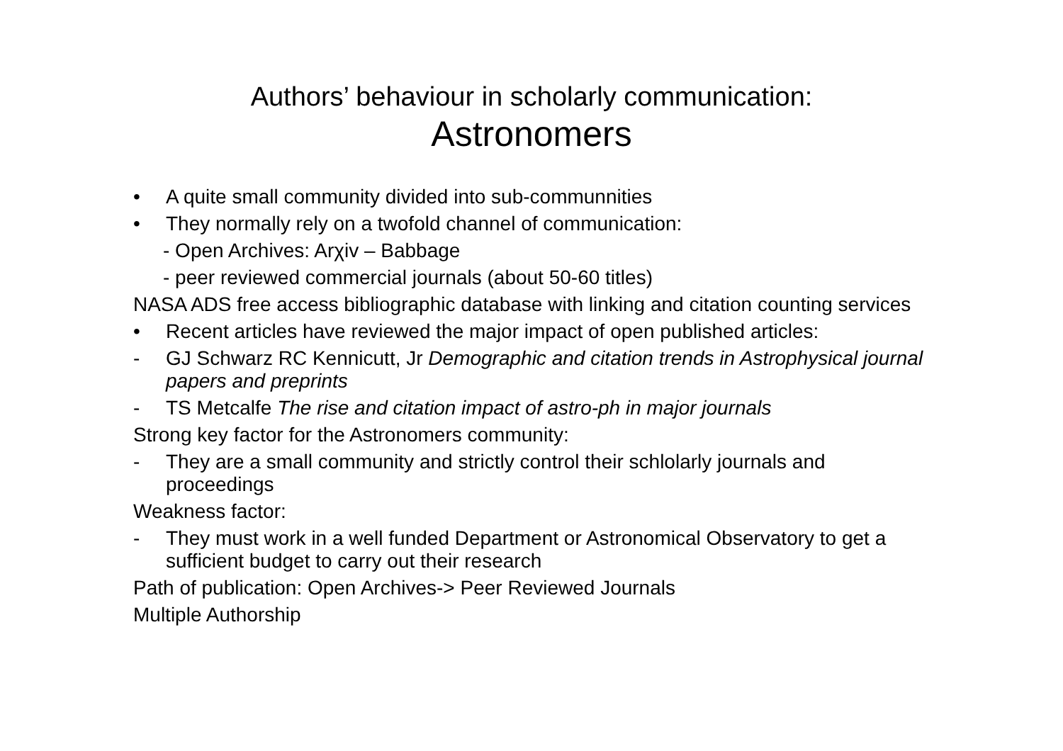Authors’ behaviour in scholarly communication:
Astronomers
• A quite small community divided into sub-communnities
• They normally rely on a twofold channel of communication:
- Open Archives: Arχiv – Babbage
- peer reviewed commercial journals (about 50-60 titles)
NASA ADS free access bibliographic database with linking and citation counting services
• Recent articles have reviewed the major impact of open published articles:
- GJ Schwarz RC Kennicutt, Jr Demographic and citation trends in Astrophysical journal papers and preprints
- TS Metcalfe The rise and citation impact of astro-ph in major journals
Strong key factor for the Astronomers community:
- They are a small community and strictly control their schlolarly journals and proceedings
Weakness factor:
- They must work in a well funded Department or Astronomical Observatory to get a sufficient budget to carry out their research
Path of publication: Open Archives-> Peer Reviewed Journals
Multiple Authorship